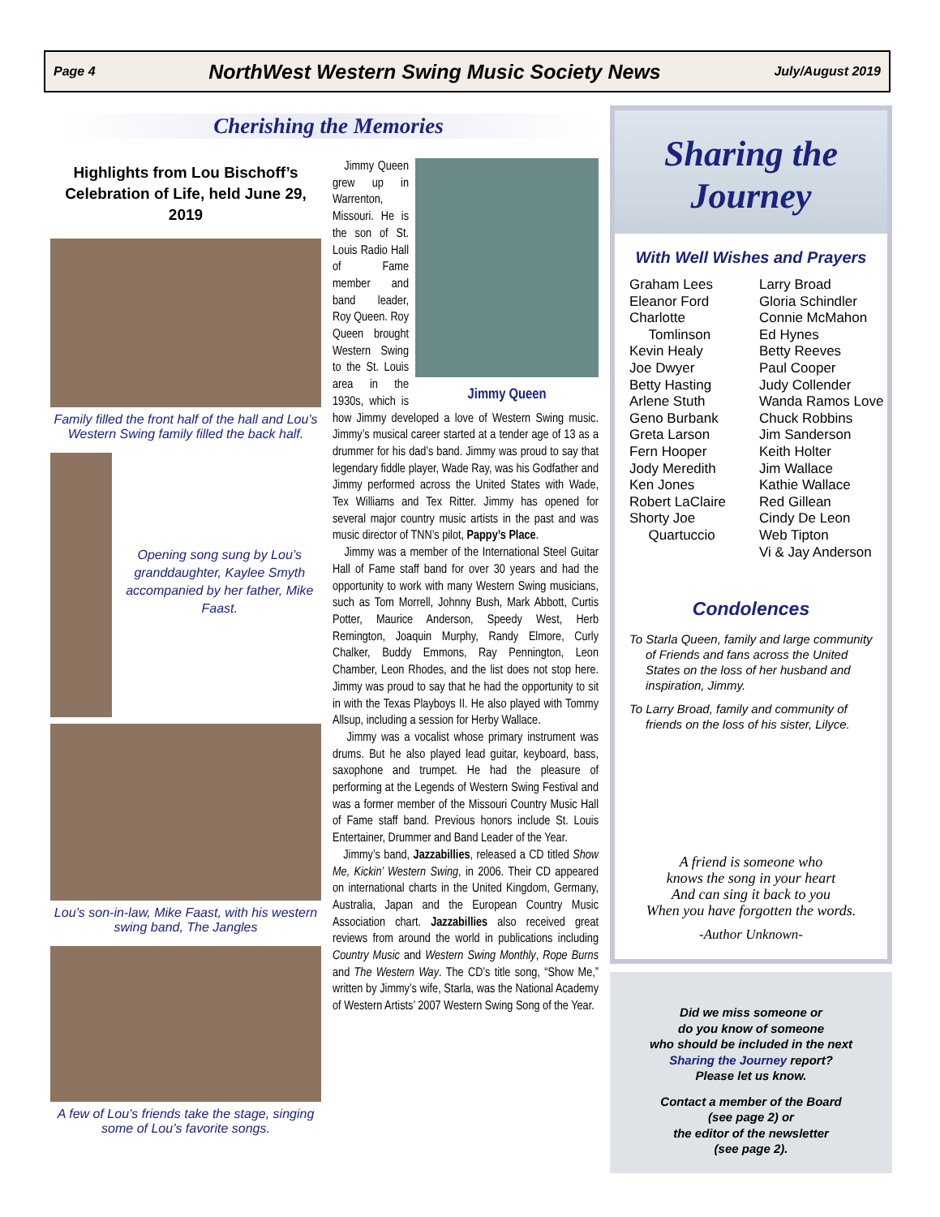Page 4 NorthWest Western Swing Music Society News July/August 2019
Cherishing the Memories
Highlights from Lou Bischoff’s Celebration of Life, held June 29, 2019
Family filled the front half of the hall and Lou’s Western Swing family filled the back half.
Opening song sung by Lou’s granddaughter, Kaylee Smyth accompanied by her father, Mike Faast.
Lou’s son-in-law, Mike Faast, with his western swing band, The Jangles
A few of Lou’s friends take the stage, singing some of Lou’s favorite songs.
Jimmy Queen
Jimmy Queen grew up in Warrenton, Missouri. He is the son of St. Louis Radio Hall of Fame member and band leader, Roy Queen. Roy Queen brought Western Swing to the St. Louis area in the 1930s, which is how Jimmy developed a love of Western Swing music. Jimmy’s musical career started at a tender age of 13 as a drummer for his dad’s band. Jimmy was proud to say that legendary fiddle player, Wade Ray, was his Godfather and Jimmy performed across the United States with Wade, Tex Williams and Tex Ritter. Jimmy has opened for several major country music artists in the past and was music director of TNN’s pilot, Pappy’s Place.
Jimmy was a member of the International Steel Guitar Hall of Fame staff band for over 30 years and had the opportunity to work with many Western Swing musicians, such as Tom Morrell, Johnny Bush, Mark Abbott, Curtis Potter, Maurice Anderson, Speedy West, Herb Remington, Joaquin Murphy, Randy Elmore, Curly Chalker, Buddy Emmons, Ray Pennington, Leon Chamber, Leon Rhodes, and the list does not stop here. Jimmy was proud to say that he had the opportunity to sit in with the Texas Playboys II. He also played with Tommy Allsup, including a session for Herby Wallace.
Jimmy was a vocalist whose primary instrument was drums. But he also played lead guitar, keyboard, bass, saxophone and trumpet. He had the pleasure of performing at the Legends of Western Swing Festival and was a former member of the Missouri Country Music Hall of Fame staff band. Previous honors include St. Louis Entertainer, Drummer and Band Leader of the Year.
Jimmy’s band, Jazzabillies, released a CD titled Show Me, Kickin’ Western Swing, in 2006. Their CD appeared on international charts in the United Kingdom, Germany, Australia, Japan and the European Country Music Association chart. Jazzabillies also received great reviews from around the world in publications including Country Music and Western Swing Monthly, Rope Burns and The Western Way. The CD’s title song, “Show Me,” written by Jimmy’s wife, Starla, was the National Academy of Western Artists’ 2007 Western Swing Song of the Year.
Sharing the Journey
With Well Wishes and Prayers
Graham Lees
Eleanor Ford
Charlotte
Tomlinson
Kevin Healy
Joe Dwyer
Betty Hasting
Arlene Stuth
Geno Burbank
Greta Larson
Fern Hooper
Jody Meredith
Ken Jones
Robert LaClaire
Shorty Joe
Quartuccio
Larry Broad
Gloria Schindler
Connie McMahon
Ed Hynes
Betty Reeves
Paul Cooper
Judy Collender
Wanda Ramos Love
Chuck Robbins
Jim Sanderson
Keith Holter
Jim Wallace
Kathie Wallace
Red Gillean
Cindy De Leon
Web Tipton
Vi & Jay Anderson
Condolences
To Starla Queen, family and large community of Friends and fans across the United States on the loss of her husband and inspiration, Jimmy.
To Larry Broad, family and community of friends on the loss of his sister, Lilyce.
A friend is someone who
knows the song in your heart
And can sing it back to you
When you have forgotten the words.
-Author Unknown-
Did we miss someone or
do you know of someone
who should be included in the next
Sharing the Journey report?
Please let us know.
Contact a member of the Board
(see page 2) or
the editor of the newsletter
(see page 2).